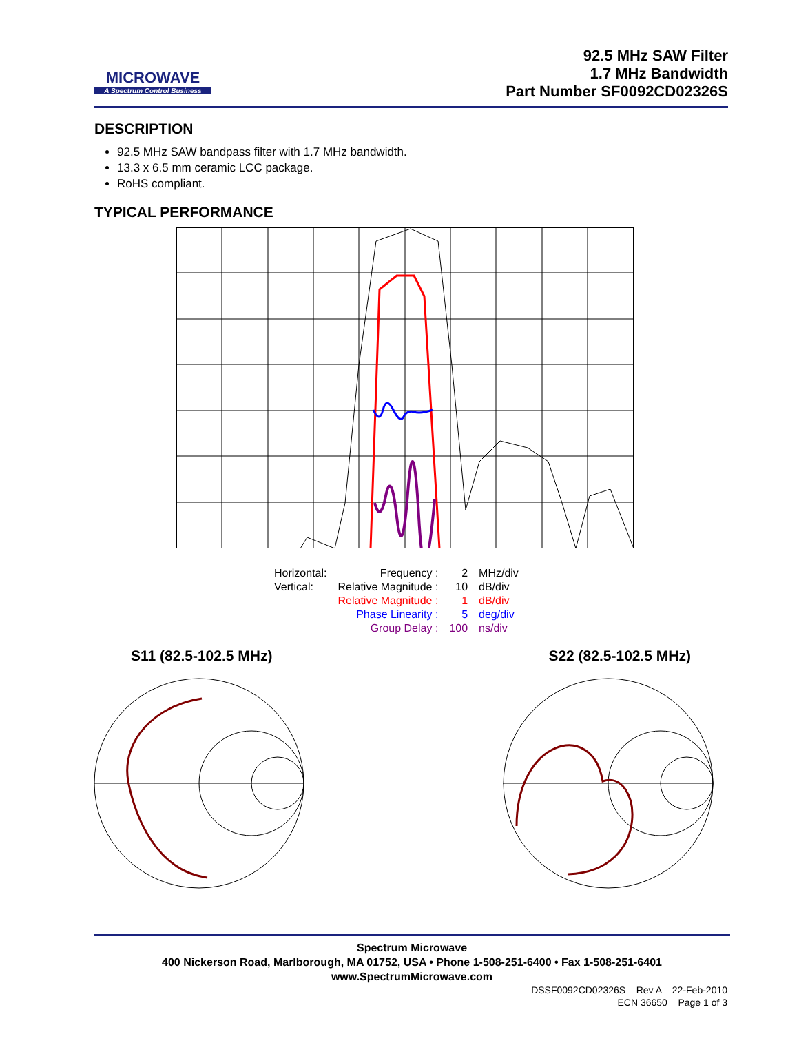MICROWAVE
A Spectrum Control Business
92.5 MHz SAW Filter
1.7 MHz Bandwidth
Part Number SF0092CD02326S
DESCRIPTION
92.5 MHz SAW bandpass filter with 1.7 MHz bandwidth.
13.3 x 6.5 mm ceramic LCC package.
RoHS compliant.
TYPICAL PERFORMANCE
| Horizontal: | Frequency : | 2 | MHz/div |
| Vertical: | Relative Magnitude : | 10 | dB/div |
| | Relative Magnitude : | 1 | dB/div |
| | Phase Linearity : | 5 | deg/div |
| | Group Delay : | 100 | ns/div |
S11 (82.5-102.5 MHz) S22 (82.5-102.5 MHz)
Spectrum Microwave
400 Nickerson Road, Marlborough, MA 01752, USA • Phone 1-508-251-6400 • Fax 1-508-251-6401
www.SpectrumMicrowave.com
DSSF0092CD02326S Rev A 22-Feb-2010
ECN 36650 Page 1 of 3